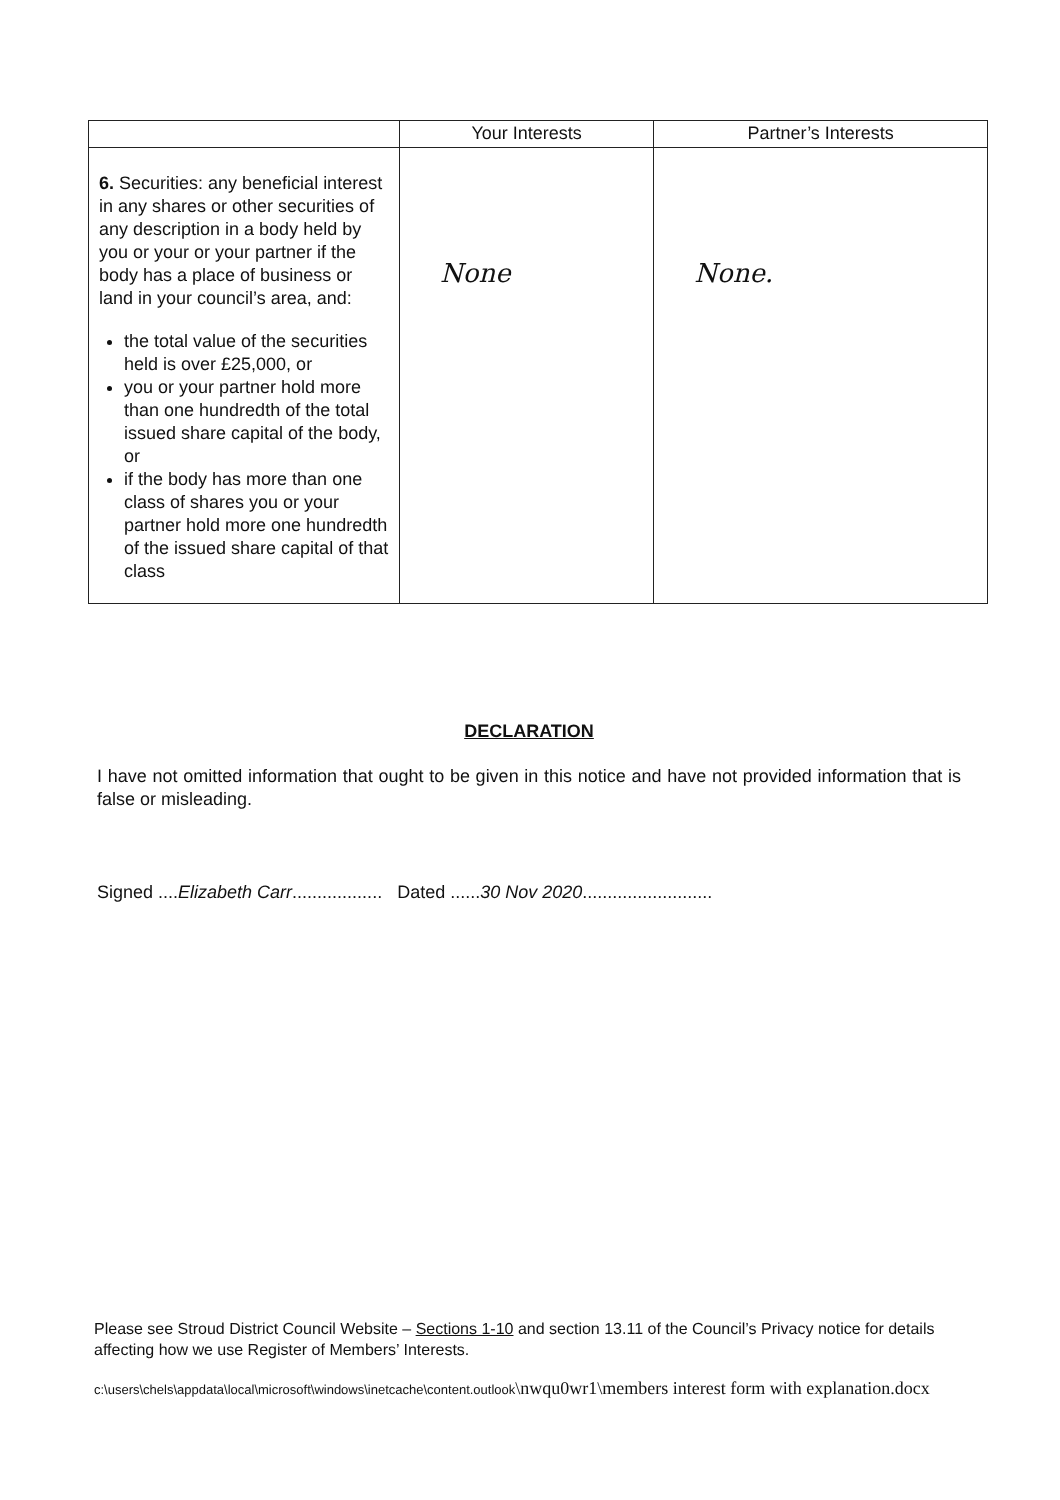| | Your Interests | Partner’s Interests |
| --- | --- | --- |
| 6. Securities: any beneficial interest in any shares or other securities of any description in a body held by you or your or your partner if the body has a place of business or land in your council’s area, and: the total value of the securities held is over £25,000, or you or your partner hold more than one hundredth of the total issued share capital of the body, or if the body has more than one class of shares you or your partner hold more one hundredth of the issued share capital of that class | None | None. |
DECLARATION
I have not omitted information that ought to be given in this notice and have not provided information that is false or misleading.
Signed ....Elizabeth Carr.................. Dated ......30 Nov 2020..........................
Please see Stroud District Council Website – Sections 1-10 and section 13.11 of the Council’s Privacy notice for details affecting how we use Register of Members’ Interests.
c:\users\chels\appdata\local\microsoft\windows\inetcache\content.outlook\nwqu0wr1\members interest form with explanation.docx